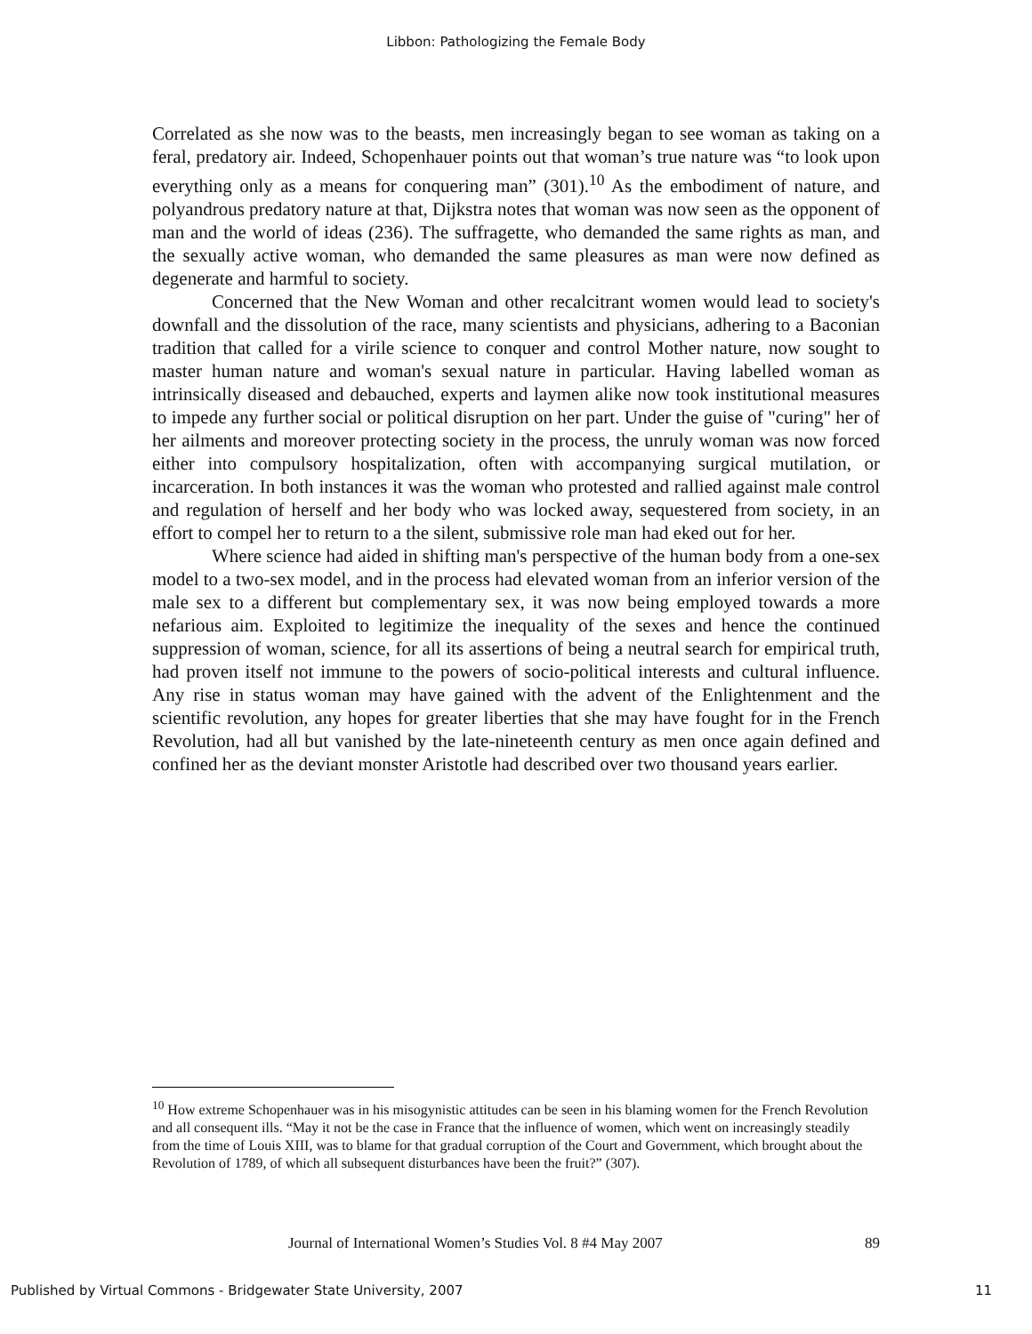Libbon: Pathologizing the Female Body
Correlated as she now was to the beasts, men increasingly began to see woman as taking on a feral, predatory air. Indeed, Schopenhauer points out that woman’s true nature was “to look upon everything only as a means for conquering man” (301).<sup>10</sup> As the embodiment of nature, and polyandrous predatory nature at that, Dijkstra notes that woman was now seen as the opponent of man and the world of ideas (236). The suffragette, who demanded the same rights as man, and the sexually active woman, who demanded the same pleasures as man were now defined as degenerate and harmful to society.
Concerned that the New Woman and other recalcitrant women would lead to society's downfall and the dissolution of the race, many scientists and physicians, adhering to a Baconian tradition that called for a virile science to conquer and control Mother nature, now sought to master human nature and woman's sexual nature in particular. Having labelled woman as intrinsically diseased and debauched, experts and laymen alike now took institutional measures to impede any further social or political disruption on her part. Under the guise of "curing" her of her ailments and moreover protecting society in the process, the unruly woman was now forced either into compulsory hospitalization, often with accompanying surgical mutilation, or incarceration. In both instances it was the woman who protested and rallied against male control and regulation of herself and her body who was locked away, sequestered from society, in an effort to compel her to return to a the silent, submissive role man had eked out for her.
Where science had aided in shifting man's perspective of the human body from a one-sex model to a two-sex model, and in the process had elevated woman from an inferior version of the male sex to a different but complementary sex, it was now being employed towards a more nefarious aim. Exploited to legitimize the inequality of the sexes and hence the continued suppression of woman, science, for all its assertions of being a neutral search for empirical truth, had proven itself not immune to the powers of socio-political interests and cultural influence. Any rise in status woman may have gained with the advent of the Enlightenment and the scientific revolution, any hopes for greater liberties that she may have fought for in the French Revolution, had all but vanished by the late-nineteenth century as men once again defined and confined her as the deviant monster Aristotle had described over two thousand years earlier.
<sup>10</sup> How extreme Schopenhauer was in his misogynistic attitudes can be seen in his blaming women for the French Revolution and all consequent ills. “May it not be the case in France that the influence of women, which went on increasingly steadily from the time of Louis XIII, was to blame for that gradual corruption of the Court and Government, which brought about the Revolution of 1789, of which all subsequent disturbances have been the fruit?” (307).
Journal of International Women’s Studies Vol. 8 #4 May 2007
89
Published by Virtual Commons - Bridgewater State University, 2007 11